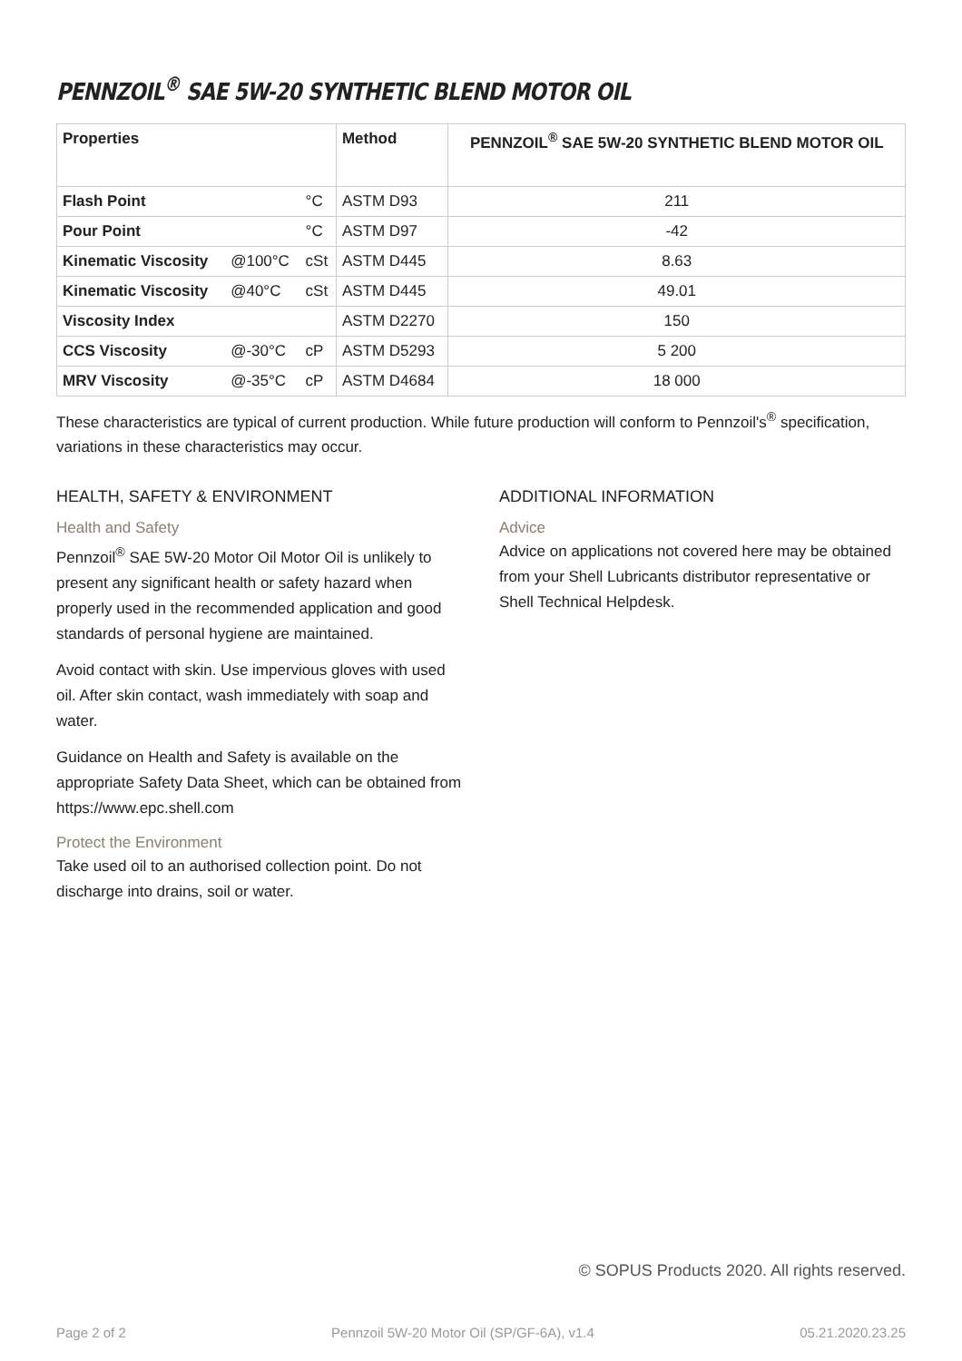PENNZOIL<sup>®</sup> SAE 5W-20 SYNTHETIC BLEND MOTOR OIL
| Properties | | | Method | PENNZOIL<sup>®</sup> SAE 5W-20 SYNTHETIC BLEND MOTOR OIL |
| --- | --- | --- | --- | --- |
| Flash Point | | °C | ASTM D93 | 211 |
| Pour Point | | °C | ASTM D97 | -42 |
| Kinematic Viscosity | @100°C | cSt | ASTM D445 | 8.63 |
| Kinematic Viscosity | @40°C | cSt | ASTM D445 | 49.01 |
| Viscosity Index | | | ASTM D2270 | 150 |
| CCS Viscosity | @-30°C | cP | ASTM D5293 | 5 200 |
| MRV Viscosity | @-35°C | cP | ASTM D4684 | 18 000 |
These characteristics are typical of current production. While future production will conform to Pennzoil's<sup>®</sup> specification, variations in these characteristics may occur.
HEALTH, SAFETY & ENVIRONMENT
Health and Safety
Pennzoil<sup>®</sup> SAE 5W-20 Motor Oil Motor Oil is unlikely to present any significant health or safety hazard when properly used in the recommended application and good standards of personal hygiene are maintained.
Avoid contact with skin. Use impervious gloves with used oil. After skin contact, wash immediately with soap and water.
Guidance on Health and Safety is available on the appropriate Safety Data Sheet, which can be obtained from https://www.epc.shell.com
Protect the Environment
Take used oil to an authorised collection point. Do not discharge into drains, soil or water.
ADDITIONAL INFORMATION
Advice
Advice on applications not covered here may be obtained from your Shell Lubricants distributor representative or Shell Technical Helpdesk.
© SOPUS Products 2020. All rights reserved.
Page 2 of 2 Pennzoil 5W-20 Motor Oil (SP/GF-6A), v1.4 05.21.2020.23.25